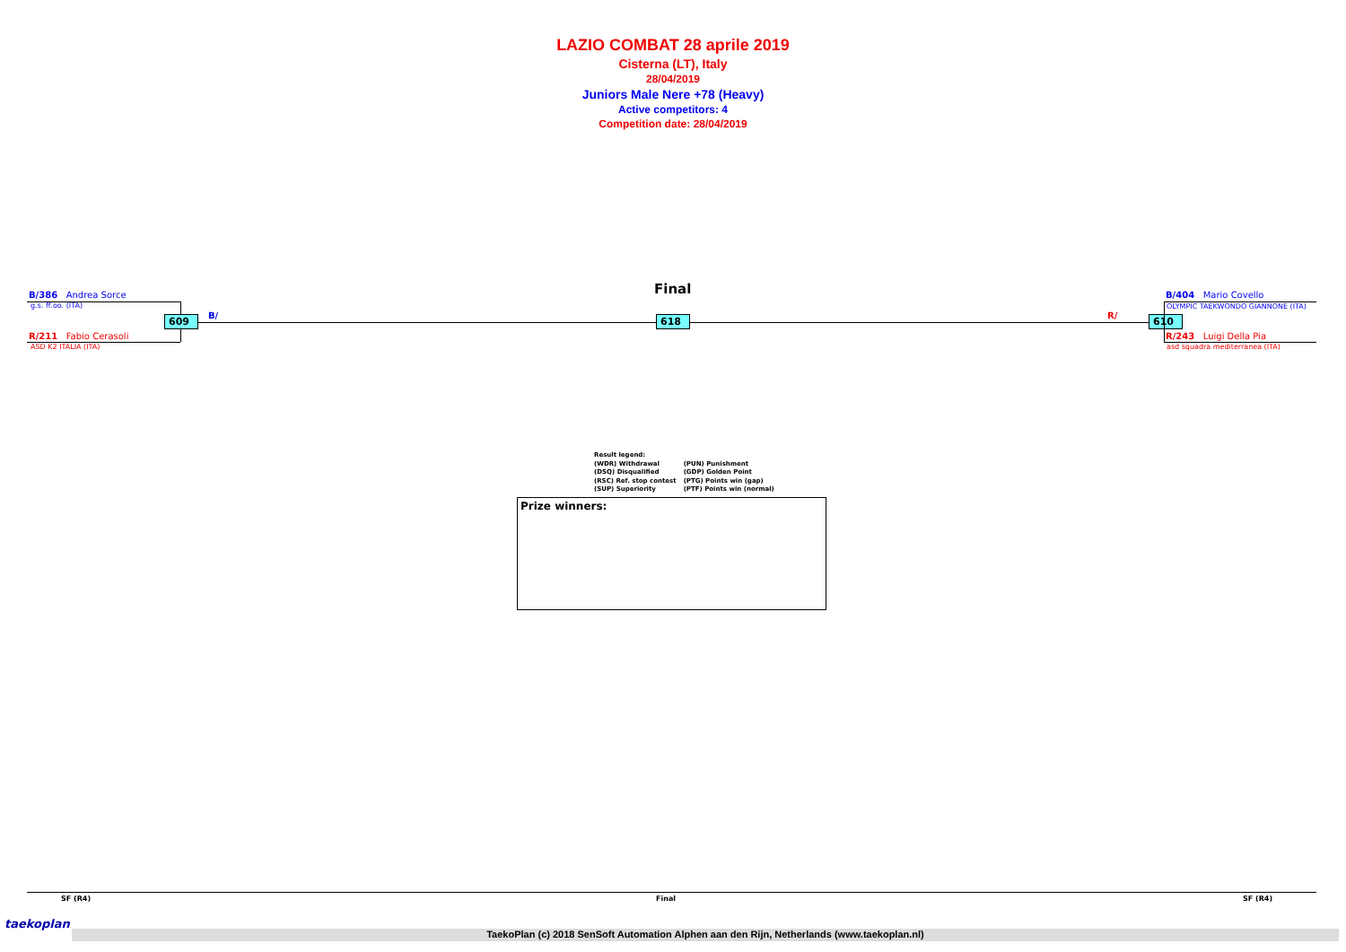LAZIO COMBAT 28 aprile 2019
Cisterna (LT), Italy
28/04/2019
Juniors Male Nere +78 (Heavy)
Active competitors: 4
Competition date: 28/04/2019
Final
B/386 Andrea Sorce
g.s. ff.oo. (ITA)
609
R/211 Fabio Cerasoli
ASD K2 ITALIA (ITA)
B/ 618 R/ 610
B/404 Mario Covello
OLYMPIC TAEKWONDO GIANNONE (ITA)
R/243 Luigi Della Pia
asd squadra mediterranea (ITA)
Result legend:
| (WDR) Withdrawal | (PUN) Punishment |
| (DSQ) Disqualified | (GDP) Golden Point |
| (RSC) Ref. stop contest | (PTG) Points win (gap) |
| (SUP) Superiority | (PTF) Points win (normal) |
Prize winners:
SF (R4) Final SF (R4)
taekoplan
TaekoPlan (c) 2018 SenSoft Automation Alphen aan den Rijn, Netherlands (www.taekoplan.nl)